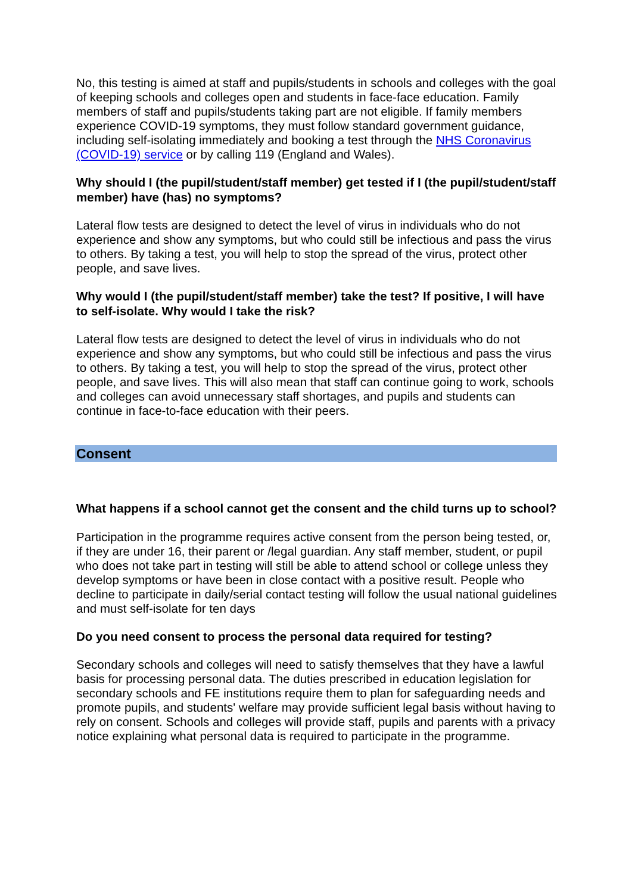No, this testing is aimed at staff and pupils/students in schools and colleges with the goal of keeping schools and colleges open and students in face-face education. Family members of staff and pupils/students taking part are not eligible. If family members experience COVID-19 symptoms, they must follow standard government guidance, including self-isolating immediately and booking a test through the NHS Coronavirus (COVID-19) service or by calling 119 (England and Wales).
Why should I (the pupil/student/staff member) get tested if I (the pupil/student/staff member) have (has) no symptoms?
Lateral flow tests are designed to detect the level of virus in individuals who do not experience and show any symptoms, but who could still be infectious and pass the virus to others. By taking a test, you will help to stop the spread of the virus, protect other people, and save lives.
Why would I (the pupil/student/staff member) take the test? If positive, I will have to self-isolate. Why would I take the risk?
Lateral flow tests are designed to detect the level of virus in individuals who do not experience and show any symptoms, but who could still be infectious and pass the virus to others. By taking a test, you will help to stop the spread of the virus, protect other people, and save lives. This will also mean that staff can continue going to work, schools and colleges can avoid unnecessary staff shortages, and pupils and students can continue in face-to-face education with their peers.
Consent
What happens if a school cannot get the consent and the child turns up to school?
Participation in the programme requires active consent from the person being tested, or, if they are under 16, their parent or /legal guardian. Any staff member, student, or pupil who does not take part in testing will still be able to attend school or college unless they develop symptoms or have been in close contact with a positive result. People who decline to participate in daily/serial contact testing will follow the usual national guidelines and must self-isolate for ten days
Do you need consent to process the personal data required for testing?
Secondary schools and colleges will need to satisfy themselves that they have a lawful basis for processing personal data. The duties prescribed in education legislation for secondary schools and FE institutions require them to plan for safeguarding needs and promote pupils, and students' welfare may provide sufficient legal basis without having to rely on consent. Schools and colleges will provide staff, pupils and parents with a privacy notice explaining what personal data is required to participate in the programme.